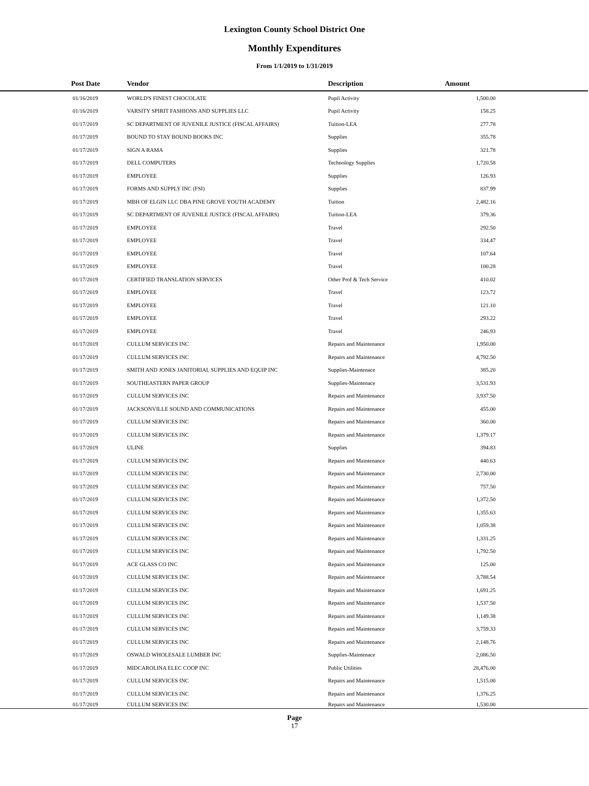Lexington County School District One
Monthly Expenditures
From 1/1/2019 to 1/31/2019
| Post Date | Vendor | Description | Amount | |
| --- | --- | --- | --- | --- |
| 01/16/2019 | WORLD'S FINEST CHOCOLATE | Pupil Activity | 1,500.00 | |
| 01/16/2019 | VARSITY SPIRIT FASHIONS AND SUPPLIES LLC | Pupil Activity | 158.25 | |
| 01/17/2019 | SC DEPARTMENT OF JUVENILE JUSTICE (FISCAL AFFAIRS) | Tuition-LEA | 277.78 | |
| 01/17/2019 | BOUND TO STAY BOUND BOOKS INC | Supplies | 355.78 | |
| 01/17/2019 | SIGN A RAMA | Supplies | 321.78 | |
| 01/17/2019 | DELL COMPUTERS | Technology Supplies | 1,720.58 | |
| 01/17/2019 | EMPLOYEE | Supplies | 126.93 | |
| 01/17/2019 | FORMS AND SUPPLY INC (FSI) | Supplies | 837.99 | |
| 01/17/2019 | MBH OF ELGIN LLC DBA PINE GROVE YOUTH ACADEMY | Tuition | 2,482.16 | |
| 01/17/2019 | SC DEPARTMENT OF JUVENILE JUSTICE (FISCAL AFFAIRS) | Tuition-LEA | 379.36 | |
| 01/17/2019 | EMPLOYEE | Travel | 292.50 | |
| 01/17/2019 | EMPLOYEE | Travel | 334.47 | |
| 01/17/2019 | EMPLOYEE | Travel | 107.64 | |
| 01/17/2019 | EMPLOYEE | Travel | 100.28 | |
| 01/17/2019 | CERTIFIED TRANSLATION SERVICES | Other Prof & Tech Service | 410.02 | |
| 01/17/2019 | EMPLOYEE | Travel | 123.72 | |
| 01/17/2019 | EMPLOYEE | Travel | 121.10 | |
| 01/17/2019 | EMPLOYEE | Travel | 293.22 | |
| 01/17/2019 | EMPLOYEE | Travel | 246.93 | |
| 01/17/2019 | CULLUM SERVICES INC | Repairs and Maintenance | 1,950.00 | |
| 01/17/2019 | CULLUM SERVICES INC | Repairs and Maintenance | 4,792.50 | |
| 01/17/2019 | SMITH AND JONES JANITORIAL SUPPLIES AND EQUIP INC | Supplies-Maintenace | 385.20 | |
| 01/17/2019 | SOUTHEASTERN PAPER GROUP | Supplies-Maintenace | 3,531.93 | |
| 01/17/2019 | CULLUM SERVICES INC | Repairs and Maintenance | 3,937.50 | |
| 01/17/2019 | JACKSONVILLE SOUND AND COMMUNICATIONS | Repairs and Maintenance | 455.00 | |
| 01/17/2019 | CULLUM SERVICES INC | Repairs and Maintenance | 360.00 | |
| 01/17/2019 | CULLUM SERVICES INC | Repairs and Maintenance | 1,379.17 | |
| 01/17/2019 | ULINE | Supplies | 394.83 | |
| 01/17/2019 | CULLUM SERVICES INC | Repairs and Maintenance | 440.63 | |
| 01/17/2019 | CULLUM SERVICES INC | Repairs and Maintenance | 2,730.00 | |
| 01/17/2019 | CULLUM SERVICES INC | Repairs and Maintenance | 757.50 | |
| 01/17/2019 | CULLUM SERVICES INC | Repairs and Maintenance | 1,372.50 | |
| 01/17/2019 | CULLUM SERVICES INC | Repairs and Maintenance | 1,355.63 | |
| 01/17/2019 | CULLUM SERVICES INC | Repairs and Maintenance | 1,059.38 | |
| 01/17/2019 | CULLUM SERVICES INC | Repairs and Maintenance | 1,331.25 | |
| 01/17/2019 | CULLUM SERVICES INC | Repairs and Maintenance | 1,792.50 | |
| 01/17/2019 | ACE GLASS CO INC | Repairs and Maintenance | 125.00 | |
| 01/17/2019 | CULLUM SERVICES INC | Repairs and Maintenance | 3,788.54 | |
| 01/17/2019 | CULLUM SERVICES INC | Repairs and Maintenance | 1,691.25 | |
| 01/17/2019 | CULLUM SERVICES INC | Repairs and Maintenance | 1,537.50 | |
| 01/17/2019 | CULLUM SERVICES INC | Repairs and Maintenance | 1,149.38 | |
| 01/17/2019 | CULLUM SERVICES INC | Repairs and Maintenance | 3,759.33 | |
| 01/17/2019 | CULLUM SERVICES INC | Repairs and Maintenance | 2,148.76 | |
| 01/17/2019 | OSWALD WHOLESALE LUMBER INC | Supplies-Maintenace | 2,086.50 | |
| 01/17/2019 | MIDCAROLINA ELEC COOP INC | Public Utilities | 28,476.00 | |
| 01/17/2019 | CULLUM SERVICES INC | Repairs and Maintenance | 1,515.00 | |
| 01/17/2019 | CULLUM SERVICES INC | Repairs and Maintenance | 1,376.25 | |
| 01/17/2019 | CULLUM SERVICES INC | Repairs and Maintenance | 1,530.00 | |
Page
17